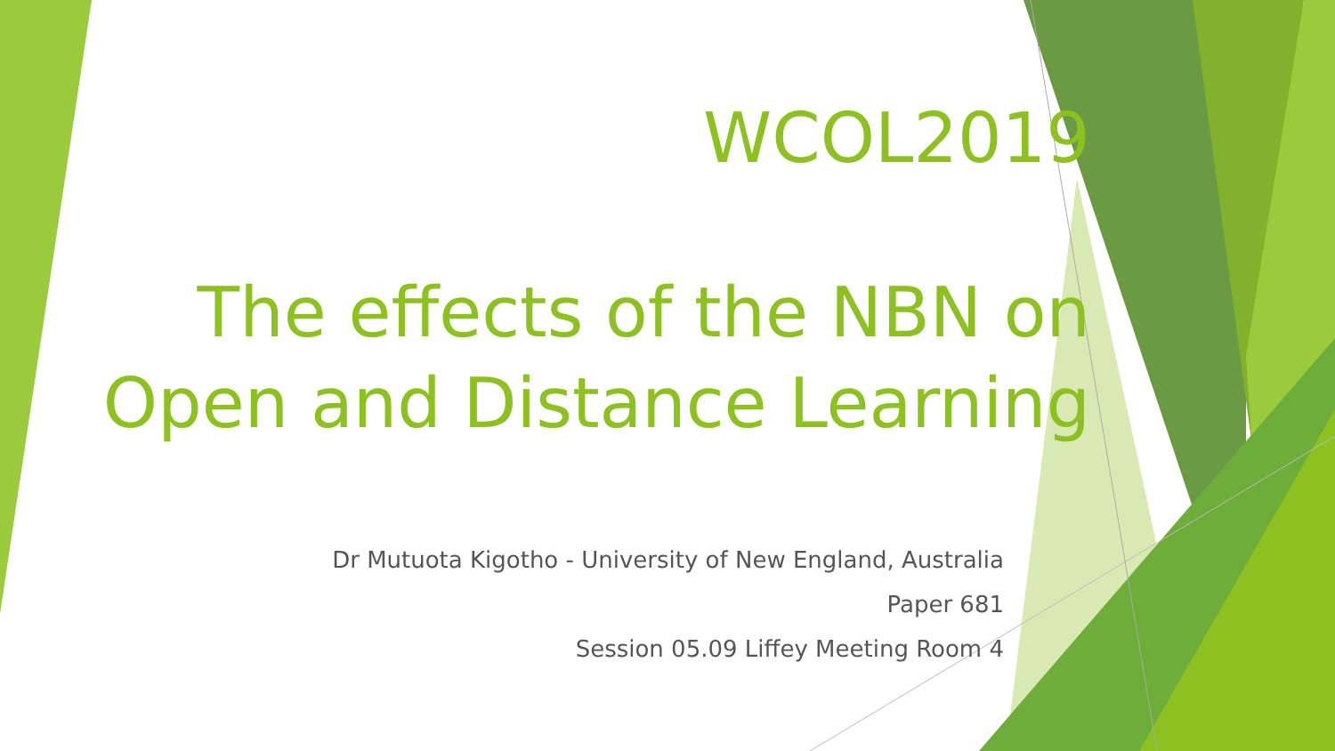WCOL2019
The effects of the NBN on Open and Distance Learning
Dr Mutuota Kigotho - University of New England, Australia
Paper 681
Session 05.09 Liffey Meeting Room 4